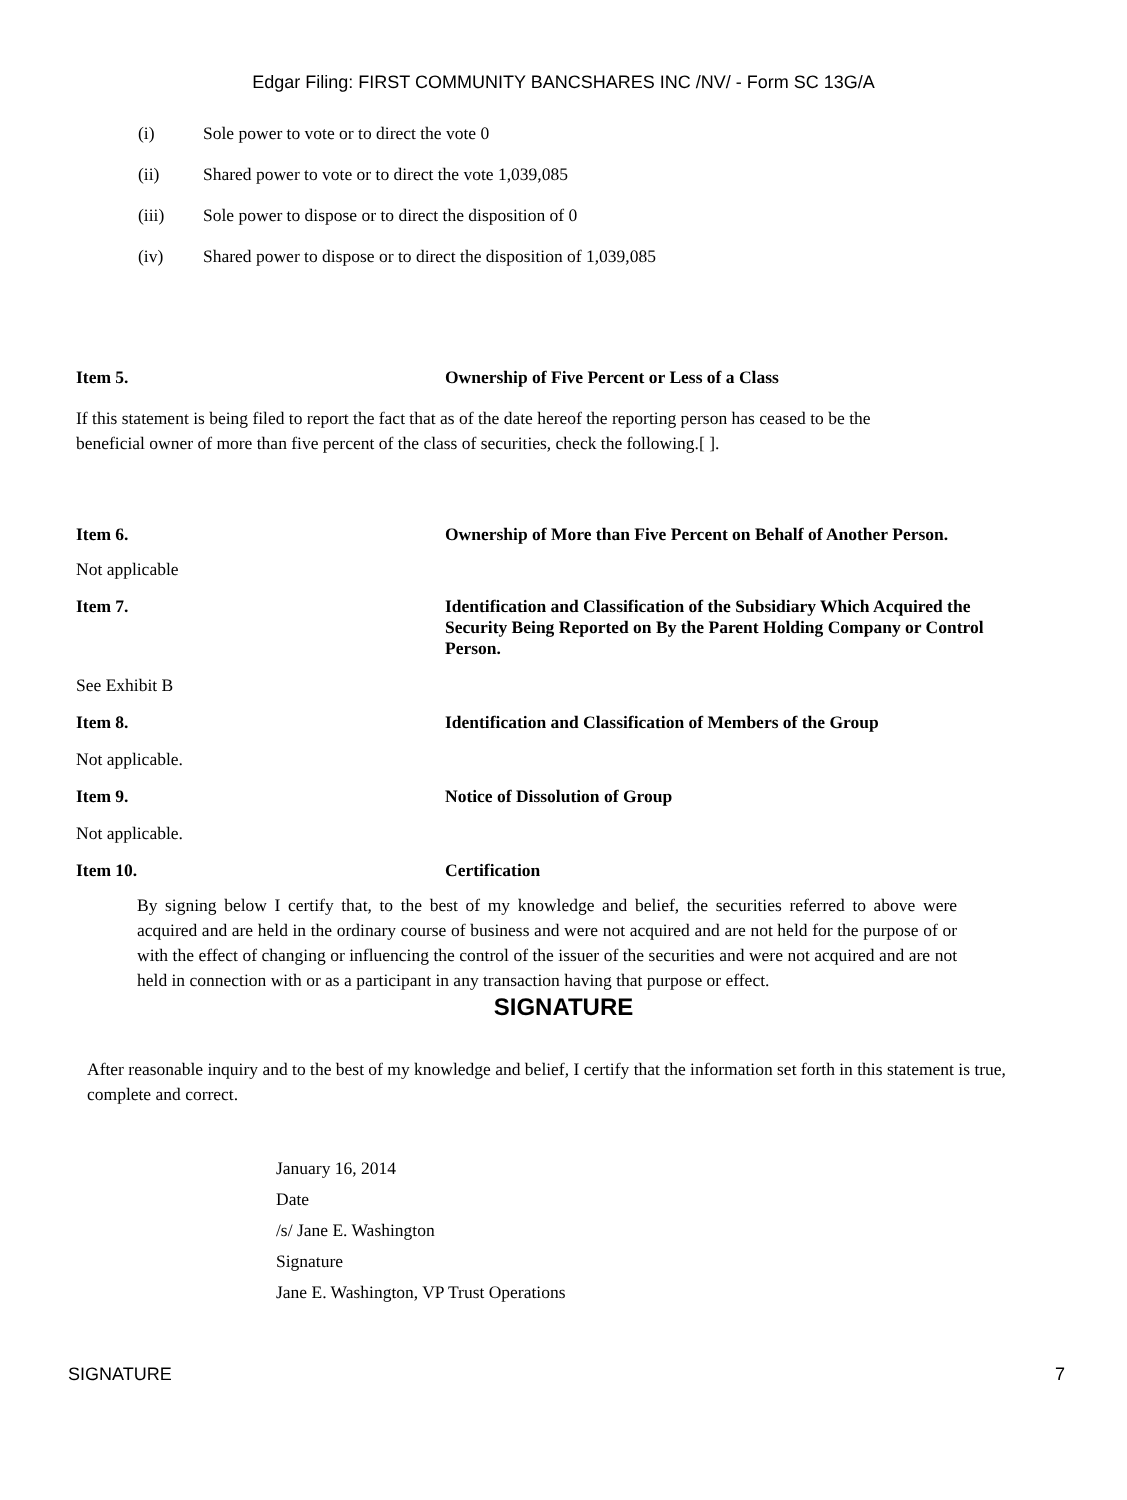Edgar Filing: FIRST COMMUNITY BANCSHARES INC /NV/ - Form SC 13G/A
(i) Sole power to vote or to direct the vote 0
(ii) Shared power to vote or to direct the vote 1,039,085
(iii) Sole power to dispose or to direct the disposition of 0
(iv) Shared power to dispose or to direct the disposition of 1,039,085
Item 5. Ownership of Five Percent or Less of a Class
If this statement is being filed to report the fact that as of the date hereof the reporting person has ceased to be the beneficial owner of more than five percent of the class of securities, check the following.[ ].
Item 6. Ownership of More than Five Percent on Behalf of Another Person.
Not applicable
Item 7. Identification and Classification of the Subsidiary Which Acquired the Security Being Reported on By the Parent Holding Company or Control Person.
See Exhibit B
Item 8. Identification and Classification of Members of the Group
Not applicable.
Item 9. Notice of Dissolution of Group
Not applicable.
Item 10. Certification
By signing below I certify that, to the best of my knowledge and belief, the securities referred to above were acquired and are held in the ordinary course of business and were not acquired and are not held for the purpose of or with the effect of changing or influencing the control of the issuer of the securities and were not acquired and are not held in connection with or as a participant in any transaction having that purpose or effect.
SIGNATURE
After reasonable inquiry and to the best of my knowledge and belief, I certify that the information set forth in this statement is true, complete and correct.
January 16, 2014
Date
/s/ Jane E. Washington
Signature
Jane E. Washington, VP Trust Operations
SIGNATURE 7